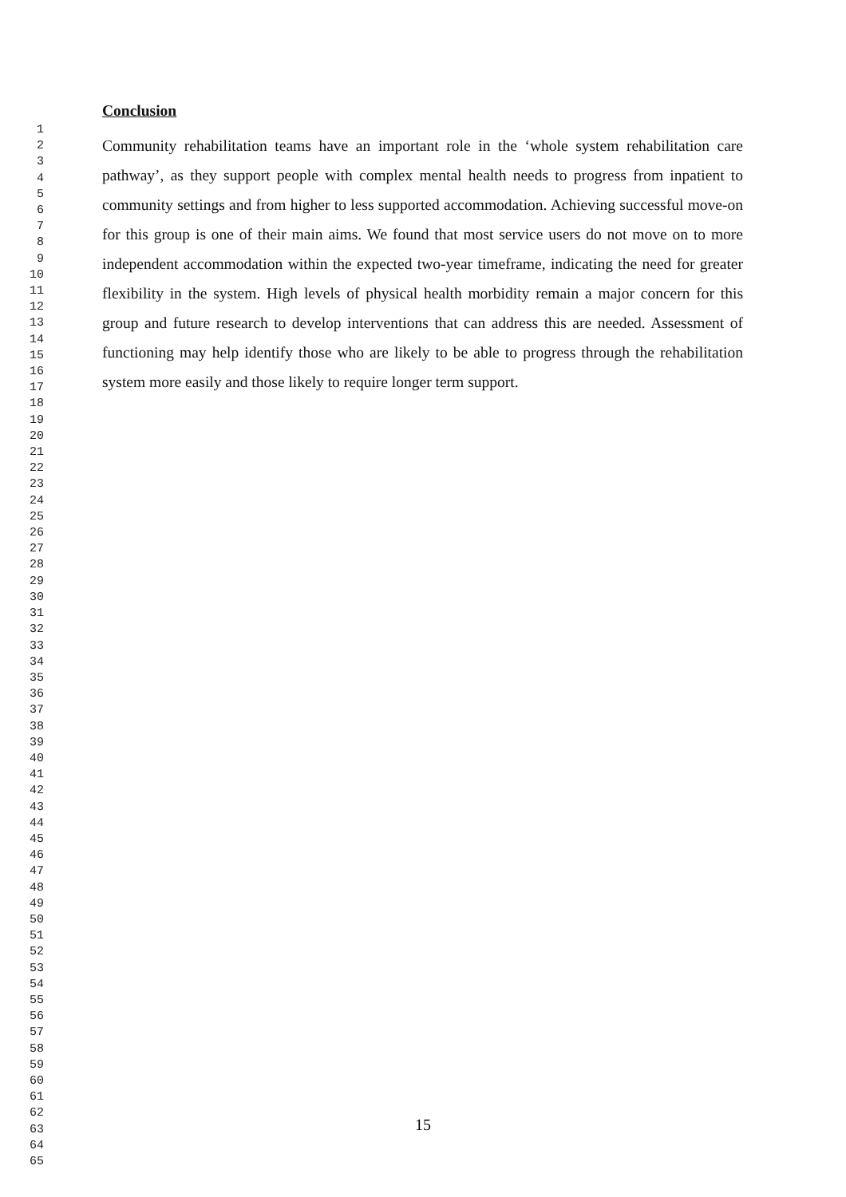1
2
3
4
5
6
7
8
9
10
11
12
13
14
15
16
17
18
19
20
21
22
23
24
25
26
27
28
29
30
31
32
33
34
35
36
37
38
39
40
41
42
43
44
45
46
47
48
49
50
51
52
53
54
55
56
57
58
59
60
61
62
63
64
65
Conclusion
Community rehabilitation teams have an important role in the ‘whole system rehabilitation care pathway’, as they support people with complex mental health needs to progress from inpatient to community settings and from higher to less supported accommodation. Achieving successful move-on for this group is one of their main aims. We found that most service users do not move on to more independent accommodation within the expected two-year timeframe, indicating the need for greater flexibility in the system. High levels of physical health morbidity remain a major concern for this group and future research to develop interventions that can address this are needed. Assessment of functioning may help identify those who are likely to be able to progress through the rehabilitation system more easily and those likely to require longer term support.
15